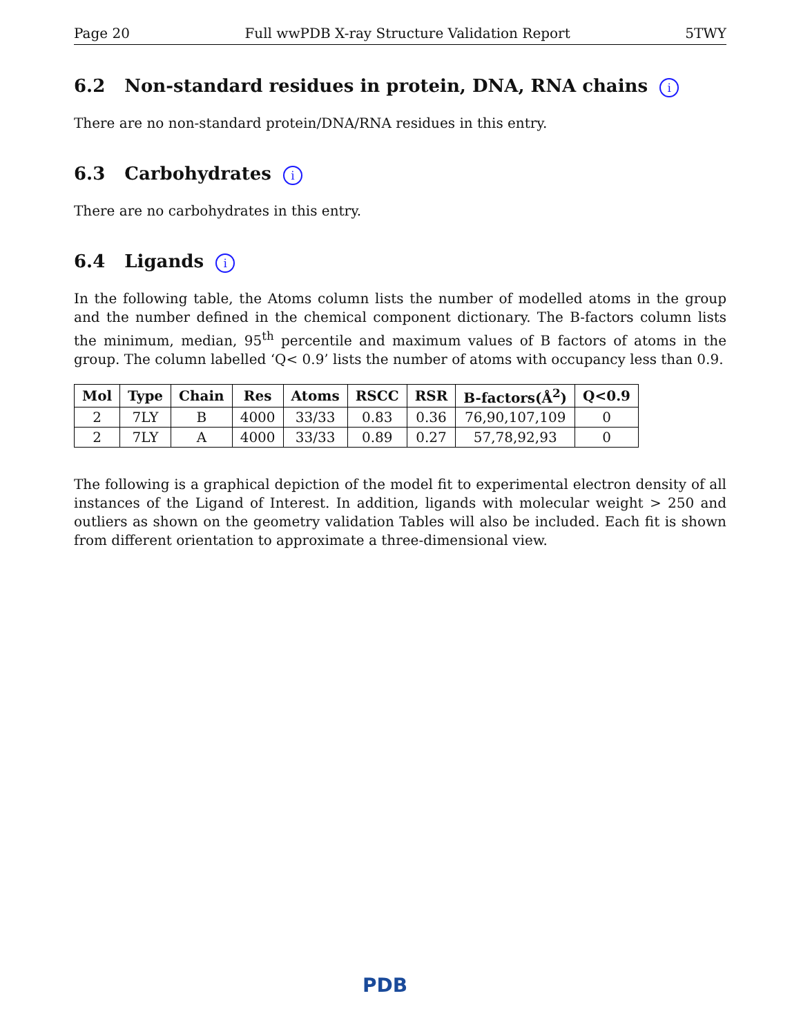Page 20 Full wwPDB X-ray Structure Validation Report 5TWY
6.2 Non-standard residues in protein, DNA, RNA chains i
There are no non-standard protein/DNA/RNA residues in this entry.
6.3 Carbohydrates i
There are no carbohydrates in this entry.
6.4 Ligands i
In the following table, the Atoms column lists the number of modelled atoms in the group and the number defined in the chemical component dictionary. The B-factors column lists the minimum, median, 95<sup>th</sup> percentile and maximum values of B factors of atoms in the group. The column labelled ‘Q< 0.9’ lists the number of atoms with occupancy less than 0.9.
| Mol | Type | Chain | Res | Atoms | RSCC | RSR | B-factors(Å<sup>2</sup>) | Q<0.9 |
| --- | --- | --- | --- | --- | --- | --- | --- | --- |
| 2 | 7LY | B | 4000 | 33/33 | 0.83 | 0.36 | 76,90,107,109 | 0 |
| 2 | 7LY | A | 4000 | 33/33 | 0.89 | 0.27 | 57,78,92,93 | 0 |
The following is a graphical depiction of the model fit to experimental electron density of all instances of the Ligand of Interest. In addition, ligands with molecular weight > 250 and outliers as shown on the geometry validation Tables will also be included. Each fit is shown from different orientation to approximate a three-dimensional view.
PDB